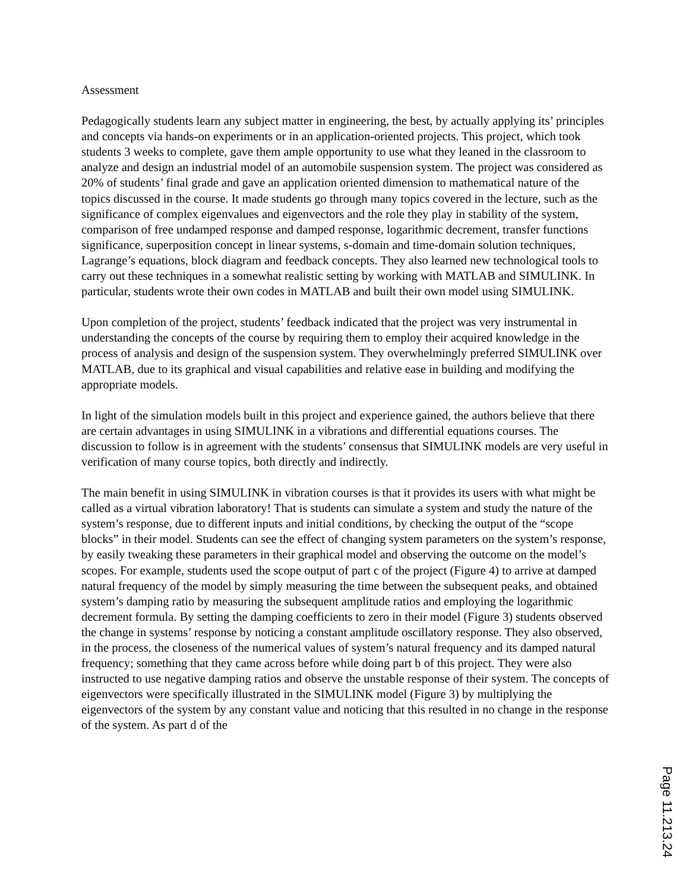Assessment
Pedagogically students learn any subject matter in engineering, the best, by actually applying its’ principles and concepts via hands-on experiments or in an application-oriented projects. This project, which took students 3 weeks to complete, gave them ample opportunity to use what they leaned in the classroom to analyze and design an industrial model of an automobile suspension system. The project was considered as 20% of students’ final grade and gave an application oriented dimension to mathematical nature of the topics discussed in the course. It made students go through many topics covered in the lecture, such as the significance of complex eigenvalues and eigenvectors and the role they play in stability of the system, comparison of free undamped response and damped response, logarithmic decrement, transfer functions significance, superposition concept in linear systems, s-domain and time-domain solution techniques, Lagrange’s equations, block diagram and feedback concepts. They also learned new technological tools to carry out these techniques in a somewhat realistic setting by working with MATLAB and SIMULINK. In particular, students wrote their own codes in MATLAB and built their own model using SIMULINK.
Upon completion of the project, students’ feedback indicated that the project was very instrumental in understanding the concepts of the course by requiring them to employ their acquired knowledge in the process of analysis and design of the suspension system. They overwhelmingly preferred SIMULINK over MATLAB, due to its graphical and visual capabilities and relative ease in building and modifying the appropriate models.
In light of the simulation models built in this project and experience gained, the authors believe that there are certain advantages in using SIMULINK in a vibrations and differential equations courses. The discussion to follow is in agreement with the students’ consensus that SIMULINK models are very useful in verification of many course topics, both directly and indirectly.
The main benefit in using SIMULINK in vibration courses is that it provides its users with what might be called as a virtual vibration laboratory! That is students can simulate a system and study the nature of the system’s response, due to different inputs and initial conditions, by checking the output of the “scope blocks” in their model. Students can see the effect of changing system parameters on the system’s response, by easily tweaking these parameters in their graphical model and observing the outcome on the model’s scopes. For example, students used the scope output of part c of the project (Figure 4) to arrive at damped natural frequency of the model by simply measuring the time between the subsequent peaks, and obtained system’s damping ratio by measuring the subsequent amplitude ratios and employing the logarithmic decrement formula. By setting the damping coefficients to zero in their model (Figure 3) students observed the change in systems’ response by noticing a constant amplitude oscillatory response. They also observed, in the process, the closeness of the numerical values of system’s natural frequency and its damped natural frequency; something that they came across before while doing part b of this project. They were also instructed to use negative damping ratios and observe the unstable response of their system. The concepts of eigenvectors were specifically illustrated in the SIMULINK model (Figure 3) by multiplying the eigenvectors of the system by any constant value and noticing that this resulted in no change in the response of the system. As part d of the
Page 11.213.24